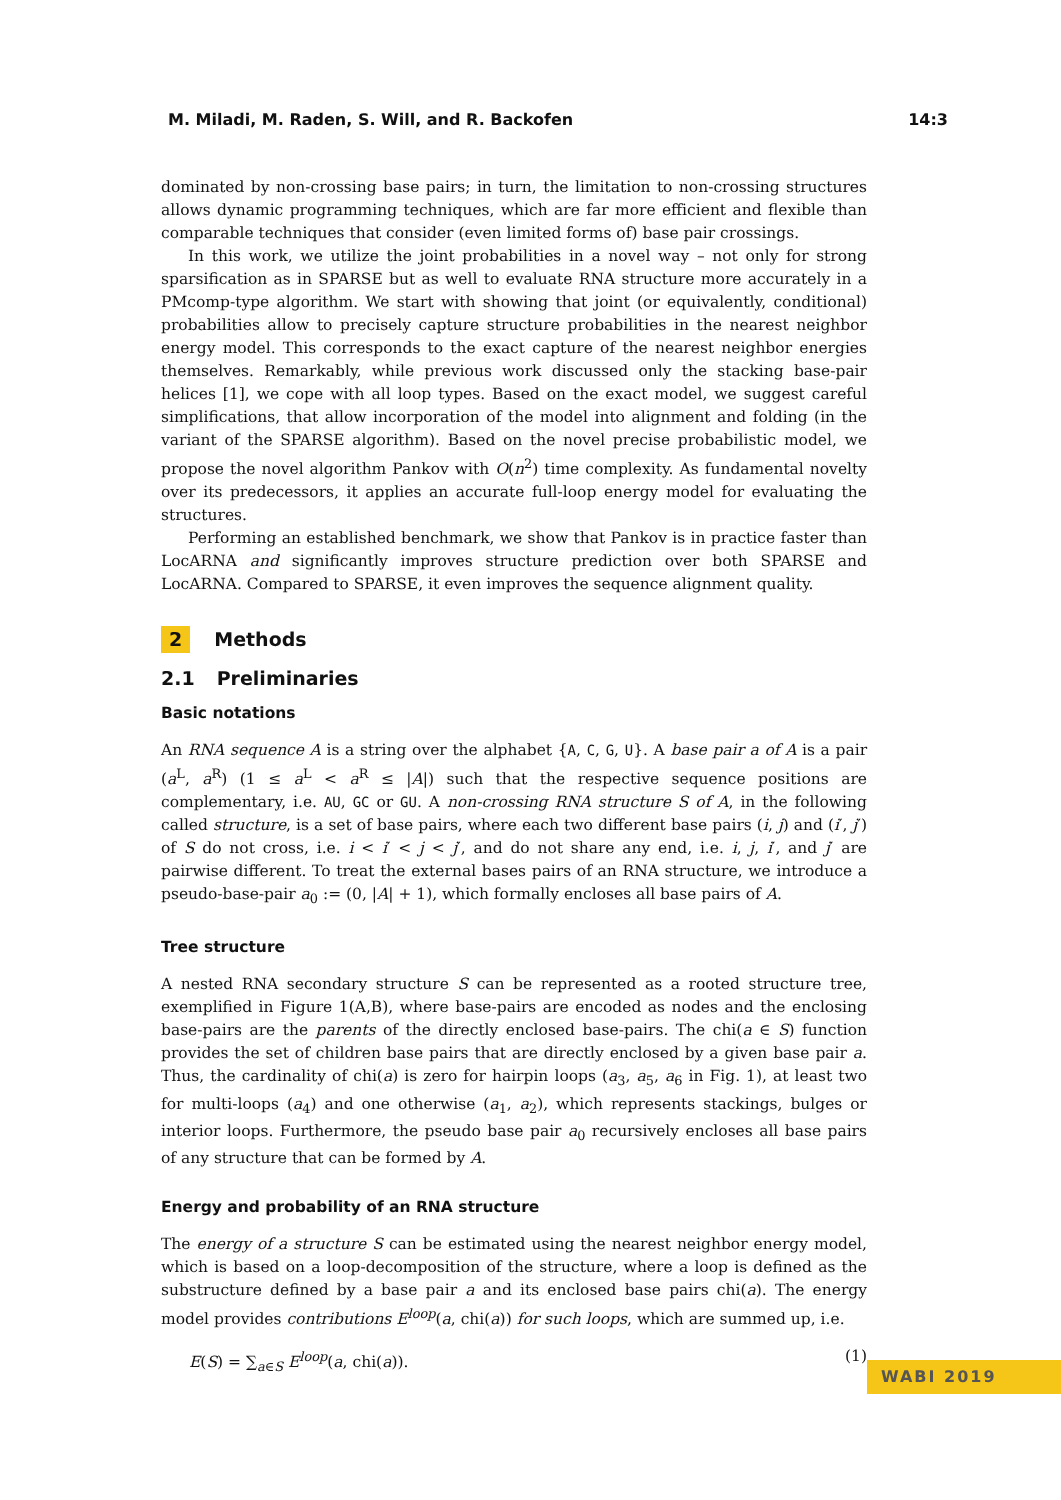M. Miladi, M. Raden, S. Will, and R. Backofen 14:3
dominated by non-crossing base pairs; in turn, the limitation to non-crossing structures allows dynamic programming techniques, which are far more efficient and flexible than comparable techniques that consider (even limited forms of) base pair crossings.
In this work, we utilize the joint probabilities in a novel way – not only for strong sparsification as in SPARSE but as well to evaluate RNA structure more accurately in a PMcomp-type algorithm. We start with showing that joint (or equivalently, conditional) probabilities allow to precisely capture structure probabilities in the nearest neighbor energy model. This corresponds to the exact capture of the nearest neighbor energies themselves. Remarkably, while previous work discussed only the stacking base-pair helices [1], we cope with all loop types. Based on the exact model, we suggest careful simplifications, that allow incorporation of the model into alignment and folding (in the variant of the SPARSE algorithm). Based on the novel precise probabilistic model, we propose the novel algorithm Pankov with O(n<sup>2</sup>) time complexity. As fundamental novelty over its predecessors, it applies an accurate full-loop energy model for evaluating the structures.
Performing an established benchmark, we show that Pankov is in practice faster than LocARNA and significantly improves structure prediction over both SPARSE and LocARNA. Compared to SPARSE, it even improves the sequence alignment quality.
2 Methods
2.1 Preliminaries
Basic notations
An RNA sequence A is a string over the alphabet {A, C, G, U}. A base pair a of A is a pair (a<sup>L</sup>, a<sup>R</sup>) (1 ≤ a<sup>L</sup> < a<sup>R</sup> ≤ |A|) such that the respective sequence positions are complementary, i.e. AU, GC or GU. A non-crossing RNA structure S of A, in the following called structure, is a set of base pairs, where each two different base pairs (i, j) and (i′, j′) of S do not cross, i.e. i < i′ < j < j′, and do not share any end, i.e. i, j, i′, and j′ are pairwise different. To treat the external bases pairs of an RNA structure, we introduce a pseudo-base-pair a<sub>0</sub> := (0, |A| + 1), which formally encloses all base pairs of A.
Tree structure
A nested RNA secondary structure S can be represented as a rooted structure tree, exemplified in Figure 1(A,B), where base-pairs are encoded as nodes and the enclosing base-pairs are the parents of the directly enclosed base-pairs. The chi(a ∈ S) function provides the set of children base pairs that are directly enclosed by a given base pair a. Thus, the cardinality of chi(a) is zero for hairpin loops (a<sub>3</sub>, a<sub>5</sub>, a<sub>6</sub> in Fig. 1), at least two for multi-loops (a<sub>4</sub>) and one otherwise (a<sub>1</sub>, a<sub>2</sub>), which represents stackings, bulges or interior loops. Furthermore, the pseudo base pair a<sub>0</sub> recursively encloses all base pairs of any structure that can be formed by A.
Energy and probability of an RNA structure
The energy of a structure S can be estimated using the nearest neighbor energy model, which is based on a loop-decomposition of the structure, where a loop is defined as the substructure defined by a base pair a and its enclosed base pairs chi(a). The energy model provides contributions E<sup>loop</sup>(a, chi(a)) for such loops, which are summed up, i.e.
E(S) = ∑<sub>a∈S</sub> E<sup>loop</sup>(a, chi(a)). (1)
WABI 2019